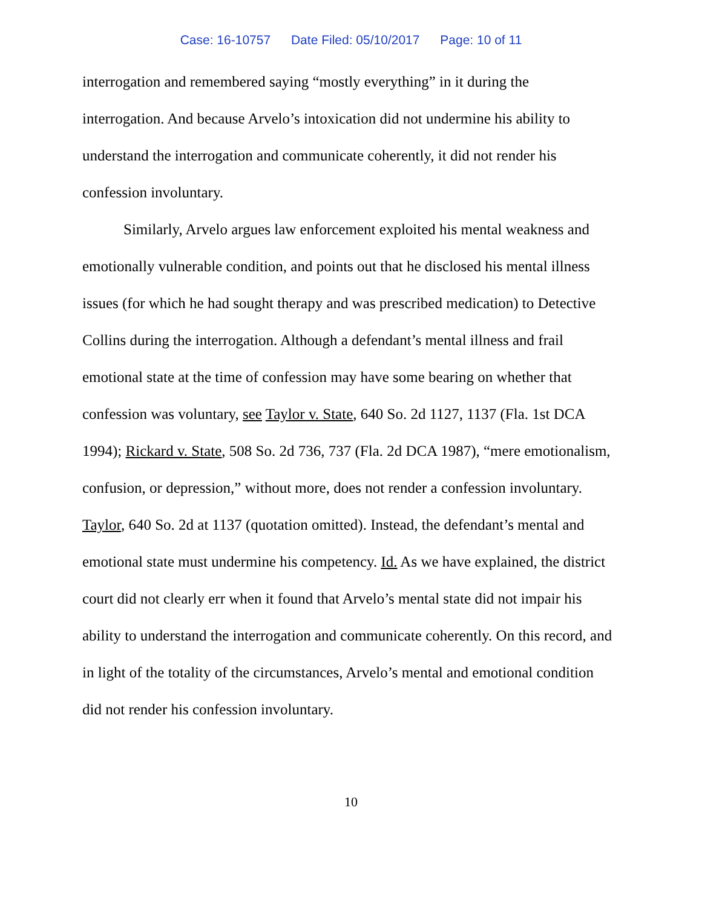Case: 16-10757 Date Filed: 05/10/2017 Page: 10 of 11
interrogation and remembered saying “mostly everything” in it during the interrogation. And because Arvelo’s intoxication did not undermine his ability to understand the interrogation and communicate coherently, it did not render his confession involuntary.
Similarly, Arvelo argues law enforcement exploited his mental weakness and emotionally vulnerable condition, and points out that he disclosed his mental illness issues (for which he had sought therapy and was prescribed medication) to Detective Collins during the interrogation. Although a defendant’s mental illness and frail emotional state at the time of confession may have some bearing on whether that confession was voluntary, see Taylor v. State, 640 So. 2d 1127, 1137 (Fla. 1st DCA 1994); Rickard v. State, 508 So. 2d 736, 737 (Fla. 2d DCA 1987), “mere emotionalism, confusion, or depression,” without more, does not render a confession involuntary. Taylor, 640 So. 2d at 1137 (quotation omitted). Instead, the defendant’s mental and emotional state must undermine his competency. Id. As we have explained, the district court did not clearly err when it found that Arvelo’s mental state did not impair his ability to understand the interrogation and communicate coherently. On this record, and in light of the totality of the circumstances, Arvelo’s mental and emotional condition did not render his confession involuntary.
10